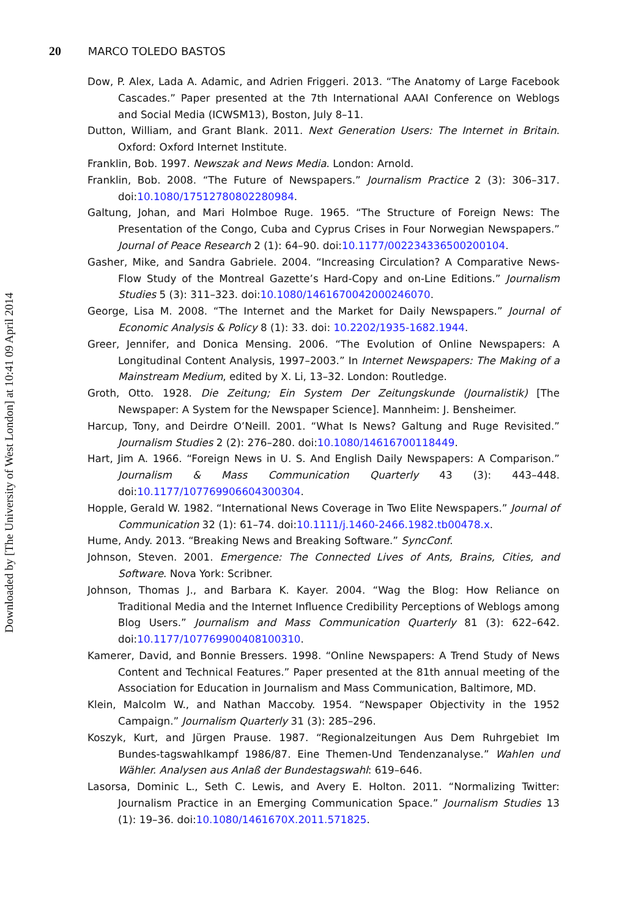Downloaded by [The University of West London] at 10:41 09 April 2014
20 MARCO TOLEDO BASTOS
Dow, P. Alex, Lada A. Adamic, and Adrien Friggeri. 2013. “The Anatomy of Large Facebook Cascades.” Paper presented at the 7th International AAAI Conference on Weblogs and Social Media (ICWSM13), Boston, July 8–11.
Dutton, William, and Grant Blank. 2011. Next Generation Users: The Internet in Britain. Oxford: Oxford Internet Institute.
Franklin, Bob. 1997. Newszak and News Media. London: Arnold.
Franklin, Bob. 2008. “The Future of Newspapers.” Journalism Practice 2 (3): 306–317. doi:10.1080/17512780802280984.
Galtung, Johan, and Mari Holmboe Ruge. 1965. “The Structure of Foreign News: The Presentation of the Congo, Cuba and Cyprus Crises in Four Norwegian Newspapers.” Journal of Peace Research 2 (1): 64–90. doi:10.1177/002234336500200104.
Gasher, Mike, and Sandra Gabriele. 2004. “Increasing Circulation? A Comparative News-Flow Study of the Montreal Gazette’s Hard-Copy and on-Line Editions.” Journalism Studies 5 (3): 311–323. doi:10.1080/1461670042000246070.
George, Lisa M. 2008. “The Internet and the Market for Daily Newspapers.” Journal of Economic Analysis & Policy 8 (1): 33. doi: 10.2202/1935-1682.1944.
Greer, Jennifer, and Donica Mensing. 2006. “The Evolution of Online Newspapers: A Longitudinal Content Analysis, 1997–2003.” In Internet Newspapers: The Making of a Mainstream Medium, edited by X. Li, 13–32. London: Routledge.
Groth, Otto. 1928. Die Zeitung; Ein System Der Zeitungskunde (Journalistik) [The Newspaper: A System for the Newspaper Science]. Mannheim: J. Bensheimer.
Harcup, Tony, and Deirdre O’Neill. 2001. “What Is News? Galtung and Ruge Revisited.” Journalism Studies 2 (2): 276–280. doi:10.1080/14616700118449.
Hart, Jim A. 1966. “Foreign News in U. S. And English Daily Newspapers: A Comparison.” Journalism & Mass Communication Quarterly 43 (3): 443–448. doi:10.1177/107769906604300304.
Hopple, Gerald W. 1982. “International News Coverage in Two Elite Newspapers.” Journal of Communication 32 (1): 61–74. doi:10.1111/j.1460-2466.1982.tb00478.x.
Hume, Andy. 2013. “Breaking News and Breaking Software.” SyncConf.
Johnson, Steven. 2001. Emergence: The Connected Lives of Ants, Brains, Cities, and Software. Nova York: Scribner.
Johnson, Thomas J., and Barbara K. Kayer. 2004. “Wag the Blog: How Reliance on Traditional Media and the Internet Influence Credibility Perceptions of Weblogs among Blog Users.” Journalism and Mass Communication Quarterly 81 (3): 622–642. doi:10.1177/107769900408100310.
Kamerer, David, and Bonnie Bressers. 1998. “Online Newspapers: A Trend Study of News Content and Technical Features.” Paper presented at the 81th annual meeting of the Association for Education in Journalism and Mass Communication, Baltimore, MD.
Klein, Malcolm W., and Nathan Maccoby. 1954. “Newspaper Objectivity in the 1952 Campaign.” Journalism Quarterly 31 (3): 285–296.
Koszyk, Kurt, and Jürgen Prause. 1987. “Regionalzeitungen Aus Dem Ruhrgebiet Im Bundes-tagswahlkampf 1986/87. Eine Themen-Und Tendenzanalyse.” Wahlen und Wähler. Analysen aus Anlaß der Bundestagswahl: 619–646.
Lasorsa, Dominic L., Seth C. Lewis, and Avery E. Holton. 2011. “Normalizing Twitter: Journalism Practice in an Emerging Communication Space.” Journalism Studies 13 (1): 19–36. doi:10.1080/1461670X.2011.571825.